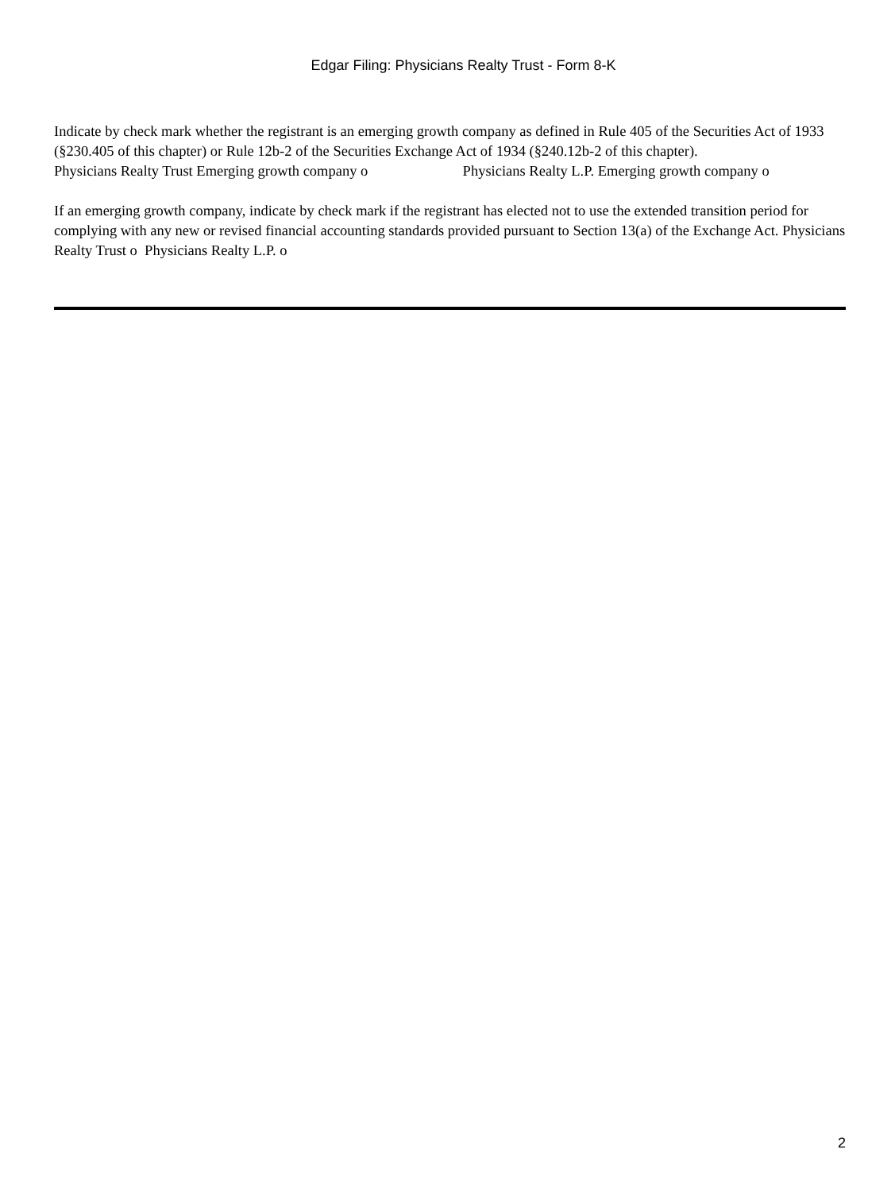Edgar Filing: Physicians Realty Trust - Form 8-K
Indicate by check mark whether the registrant is an emerging growth company as defined in Rule 405 of the Securities Act of 1933 (§230.405 of this chapter) or Rule 12b-2 of the Securities Exchange Act of 1934 (§240.12b-2 of this chapter).
Physicians Realty Trust Emerging growth company o Physicians Realty L.P. Emerging growth company o
If an emerging growth company, indicate by check mark if the registrant has elected not to use the extended transition period for complying with any new or revised financial accounting standards provided pursuant to Section 13(a) of the Exchange Act. Physicians Realty Trust o Physicians Realty L.P. o
2